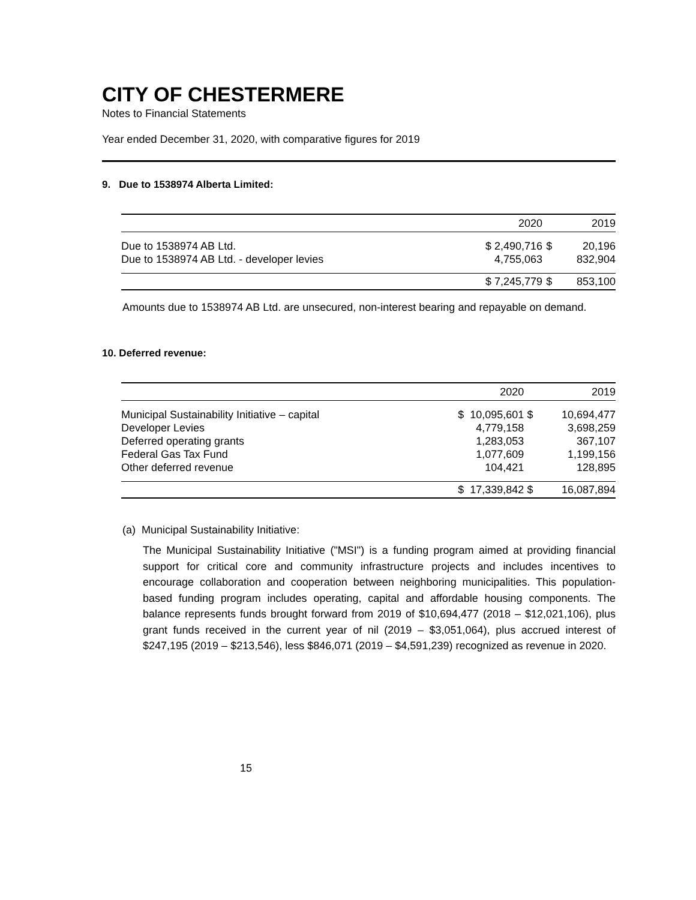CITY OF CHESTERMERE
Notes to Financial Statements
Year ended December 31, 2020, with comparative figures for 2019
9. Due to 1538974 Alberta Limited:
| | 2020 | | 2019 |
| Due to 1538974 AB Ltd. | $ 2,490,716 | $ | 20,196 |
| Due to 1538974 AB Ltd. - developer levies | 4,755,063 | | 832,904 |
| | $ 7,245,779 | $ | 853,100 |
Amounts due to 1538974 AB Ltd. are unsecured, non-interest bearing and repayable on demand.
10. Deferred revenue:
| | 2020 | | 2019 |
| Municipal Sustainability Initiative – capital | $ 10,095,601 | $ | 10,694,477 |
| Developer Levies | 4,779,158 | | 3,698,259 |
| Deferred operating grants | 1,283,053 | | 367,107 |
| Federal Gas Tax Fund | 1,077,609 | | 1,199,156 |
| Other deferred revenue | 104,421 | | 128,895 |
| | $ 17,339,842 | $ | 16,087,894 |
(a) Municipal Sustainability Initiative:
The Municipal Sustainability Initiative ("MSI") is a funding program aimed at providing financial support for critical core and community infrastructure projects and includes incentives to encourage collaboration and cooperation between neighboring municipalities. This population-based funding program includes operating, capital and affordable housing components. The balance represents funds brought forward from 2019 of $10,694,477 (2018 – $12,021,106), plus grant funds received in the current year of nil (2019 – $3,051,064), plus accrued interest of $247,195 (2019 – $213,546), less $846,071 (2019 – $4,591,239) recognized as revenue in 2020.
15